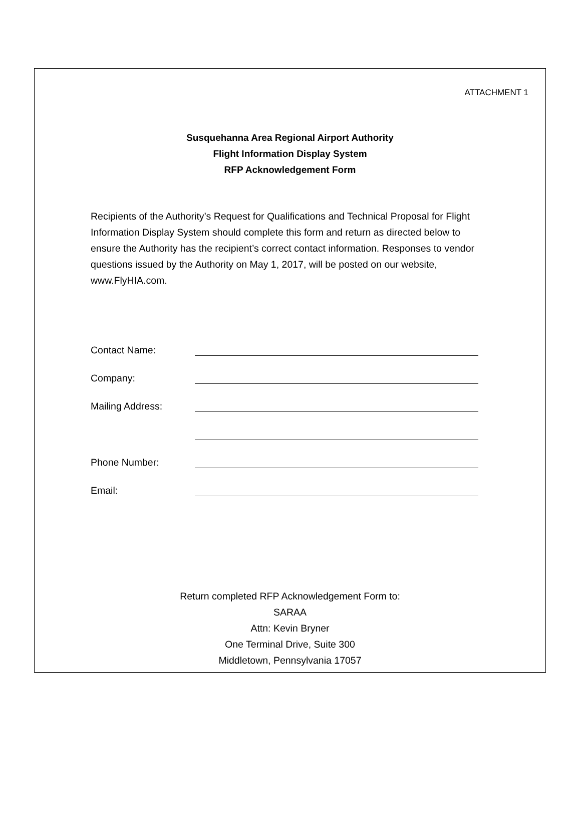ATTACHMENT 1
Susquehanna Area Regional Airport Authority
Flight Information Display System
RFP Acknowledgement Form
Recipients of the Authority’s Request for Qualifications and Technical Proposal for Flight Information Display System should complete this form and return as directed below to ensure the Authority has the recipient’s correct contact information. Responses to vendor questions issued by the Authority on May 1, 2017, will be posted on our website, www.FlyHIA.com.
Contact Name:
Company:
Mailing Address:
Phone Number:
Email:
Return completed RFP Acknowledgement Form to:
SARAA
Attn: Kevin Bryner
One Terminal Drive, Suite 300
Middletown, Pennsylvania 17057